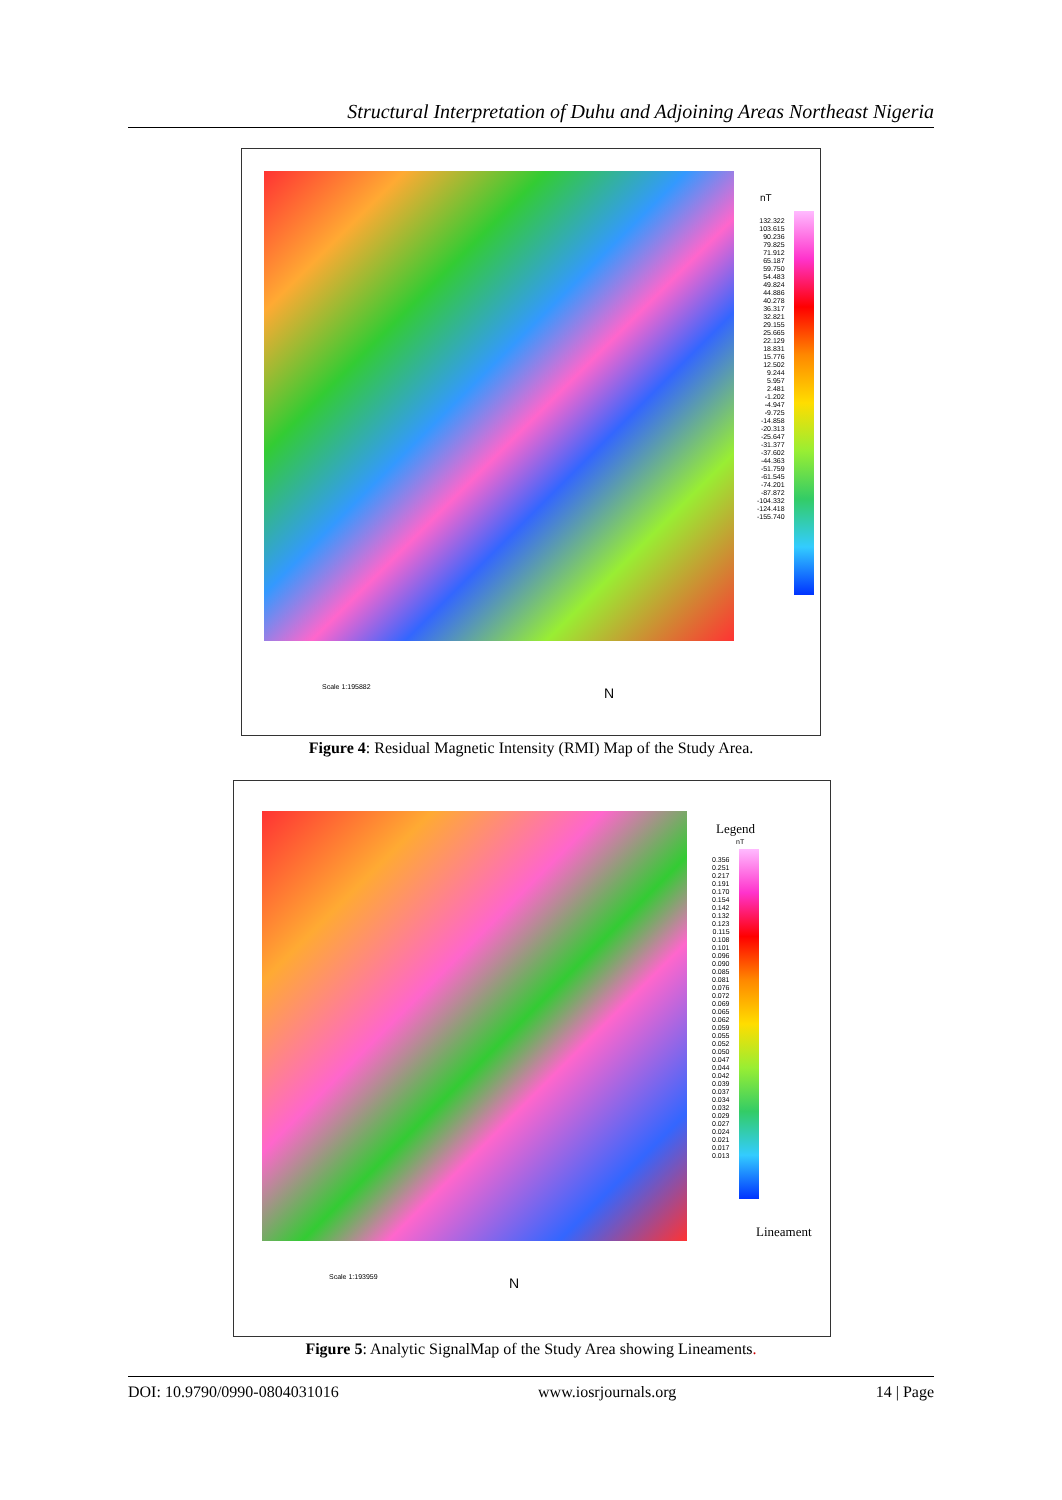Structural Interpretation of Duhu and Adjoining Areas Northeast Nigeria
nT
132.322
103.615
90.236
79.825
71.912
65.187
59.750
54.483
49.824
44.886
40.278
36.317
32.821
29.155
25.665
22.129
18.831
15.776
12.502
9.244
5.957
2.481
-1.202
-4.947
-9.725
-14.858
-20.313
-25.647
-31.377
-37.602
-44.363
-51.759
-61.545
-74.201
-87.872
-104.332
-124.418
-155.740
Scale 1:195882
N
Figure 4: Residual Magnetic Intensity (RMI) Map of the Study Area.
Legend
nT
0.356
0.251
0.217
0.191
0.170
0.154
0.142
0.132
0.123
0.115
0.108
0.101
0.096
0.090
0.085
0.081
0.076
0.072
0.069
0.065
0.062
0.059
0.055
0.052
0.050
0.047
0.044
0.042
0.039
0.037
0.034
0.032
0.029
0.027
0.024
0.021
0.017
0.013
Lineament
Scale 1:193959
N
Figure 5: Analytic SignalMap of the Study Area showing Lineaments.
DOI: 10.9790/0990-0804031016 www.iosrjournals.org 14 | Page